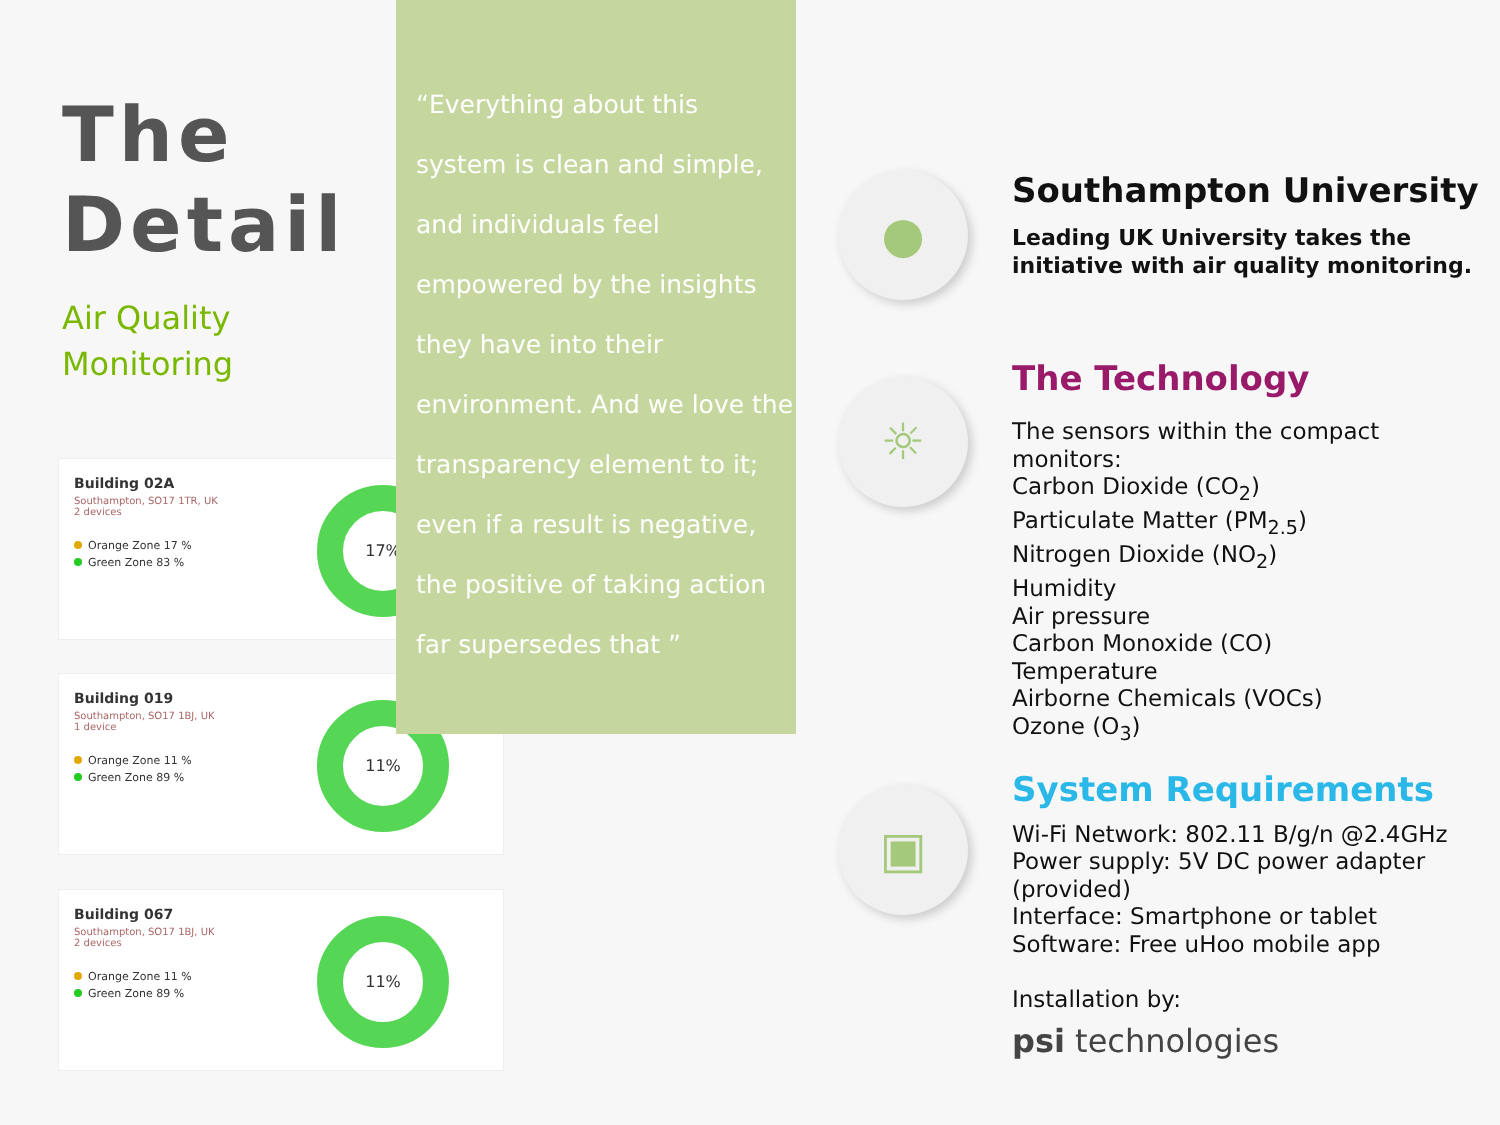The
Detail
Air Quality
Monitoring
Building 02A
Southampton, SO17 1TR, UK
2 devices
Orange Zone 17 %
Green Zone 83 %
17%
Building 019
Southampton, SO17 1BJ, UK
1 device
Orange Zone 11 %
Green Zone 89 %
11%
Building 067
Southampton, SO17 1BJ, UK
2 devices
Orange Zone 11 %
Green Zone 89 %
11%
“Everything about this system is clean and simple, and individuals feel empowered by the insights they have into their environment. And we love the transparency element to it; even if a result is negative, the positive of taking action far supersedes that ”
●
☼
▣
Southampton University
Leading UK University takes the initiative with air quality monitoring.
The Technology
The sensors within the compact monitors:
Carbon Dioxide (CO<sub>2</sub>)
Particulate Matter (PM<sub>2.5</sub>)
Nitrogen Dioxide (NO<sub>2</sub>)
Humidity
Air pressure
Carbon Monoxide (CO)
Temperature
Airborne Chemicals (VOCs)
Ozone (O<sub>3</sub>)
System Requirements
Wi-Fi Network: 802.11 B/g/n @2.4GHz
Power supply: 5V DC power adapter (provided)
Interface: Smartphone or tablet
Software: Free uHoo mobile app
Installation by:
psi technologies